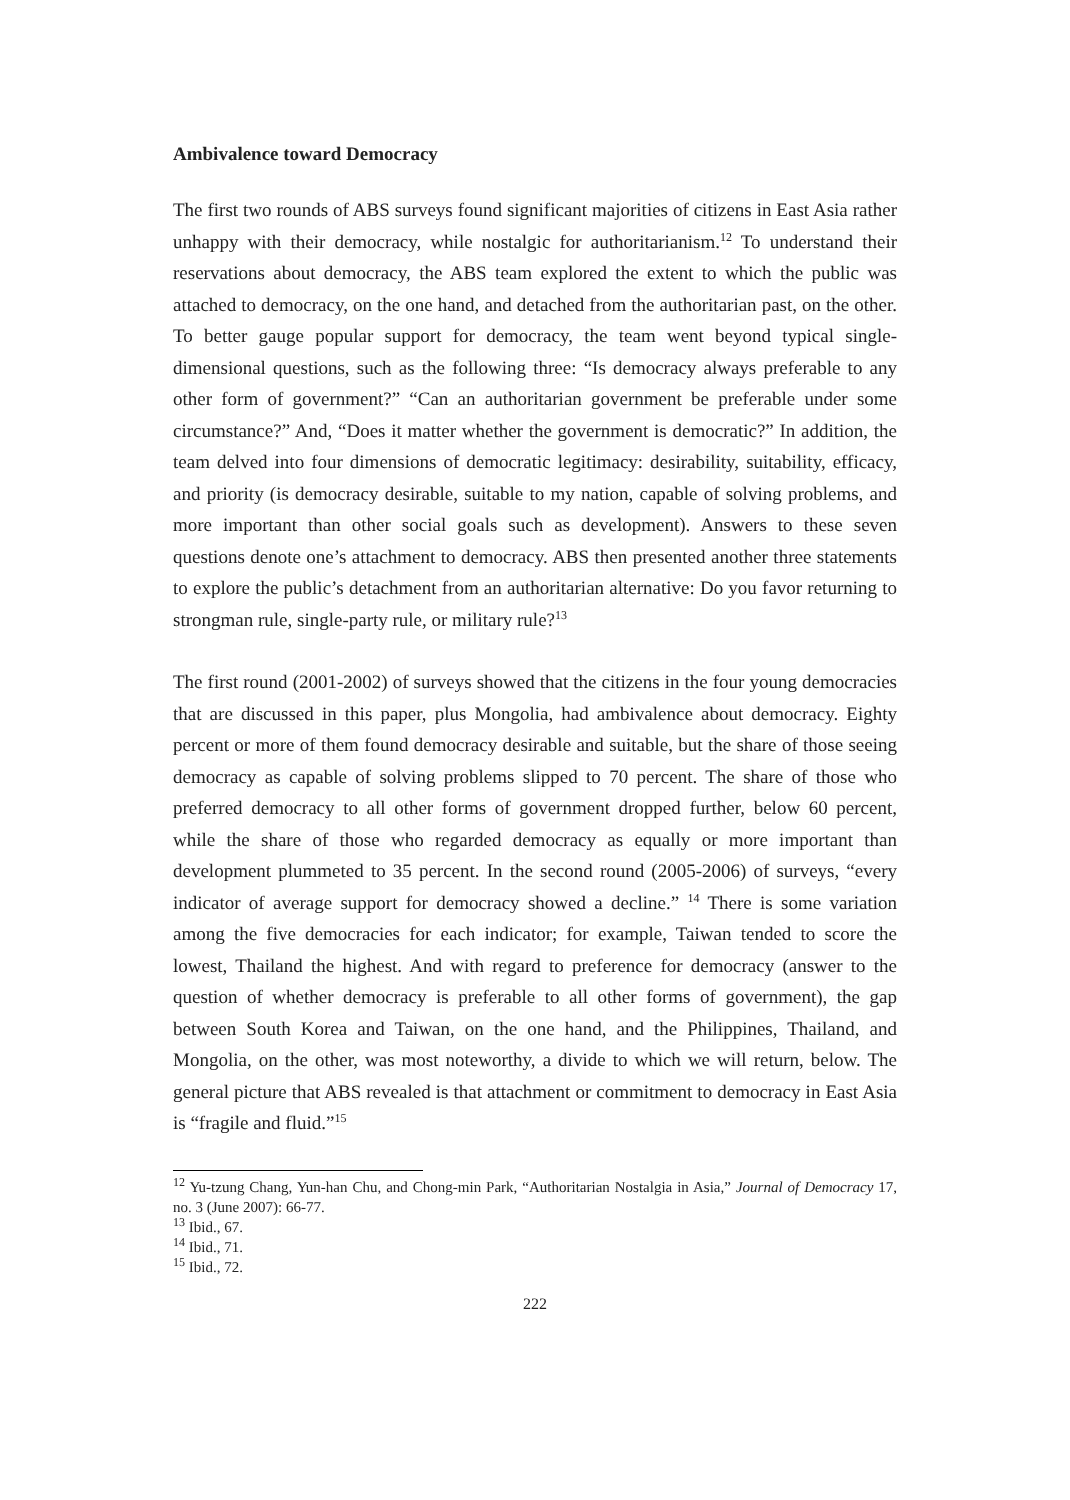Ambivalence toward Democracy
The first two rounds of ABS surveys found significant majorities of citizens in East Asia rather unhappy with their democracy, while nostalgic for authoritarianism.<sup>12</sup> To understand their reservations about democracy, the ABS team explored the extent to which the public was attached to democracy, on the one hand, and detached from the authoritarian past, on the other. To better gauge popular support for democracy, the team went beyond typical single-dimensional questions, such as the following three: “Is democracy always preferable to any other form of government?” “Can an authoritarian government be preferable under some circumstance?” And, “Does it matter whether the government is democratic?” In addition, the team delved into four dimensions of democratic legitimacy: desirability, suitability, efficacy, and priority (is democracy desirable, suitable to my nation, capable of solving problems, and more important than other social goals such as development). Answers to these seven questions denote one’s attachment to democracy. ABS then presented another three statements to explore the public’s detachment from an authoritarian alternative: Do you favor returning to strongman rule, single-party rule, or military rule?<sup>13</sup>
The first round (2001-2002) of surveys showed that the citizens in the four young democracies that are discussed in this paper, plus Mongolia, had ambivalence about democracy. Eighty percent or more of them found democracy desirable and suitable, but the share of those seeing democracy as capable of solving problems slipped to 70 percent. The share of those who preferred democracy to all other forms of government dropped further, below 60 percent, while the share of those who regarded democracy as equally or more important than development plummeted to 35 percent. In the second round (2005-2006) of surveys, “every indicator of average support for democracy showed a decline.” <sup>14</sup> There is some variation among the five democracies for each indicator; for example, Taiwan tended to score the lowest, Thailand the highest. And with regard to preference for democracy (answer to the question of whether democracy is preferable to all other forms of government), the gap between South Korea and Taiwan, on the one hand, and the Philippines, Thailand, and Mongolia, on the other, was most noteworthy, a divide to which we will return, below. The general picture that ABS revealed is that attachment or commitment to democracy in East Asia is “fragile and fluid.”<sup>15</sup>
<sup>12</sup> Yu-tzung Chang, Yun-han Chu, and Chong-min Park, “Authoritarian Nostalgia in Asia,” Journal of Democracy 17, no. 3 (June 2007): 66-77.
<sup>13</sup> Ibid., 67.
<sup>14</sup> Ibid., 71.
<sup>15</sup> Ibid., 72.
222